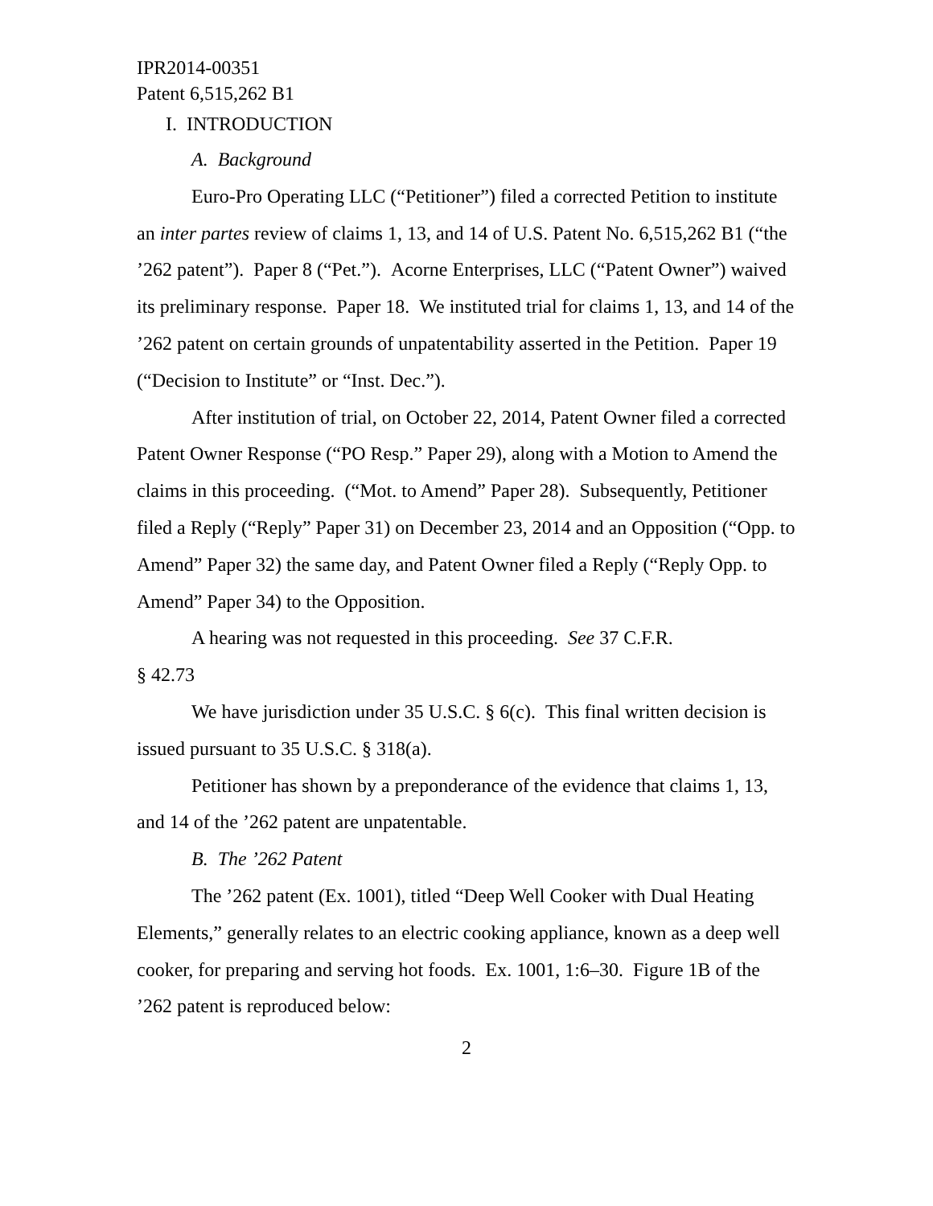IPR2014-00351
Patent 6,515,262 B1
I. INTRODUCTION
A. Background
Euro-Pro Operating LLC (“Petitioner”) filed a corrected Petition to institute an inter partes review of claims 1, 13, and 14 of U.S. Patent No. 6,515,262 B1 (“the ’262 patent”). Paper 8 (“Pet.”). Acorne Enterprises, LLC (“Patent Owner”) waived its preliminary response. Paper 18. We instituted trial for claims 1, 13, and 14 of the ’262 patent on certain grounds of unpatentability asserted in the Petition. Paper 19 (“Decision to Institute” or “Inst. Dec.”).
After institution of trial, on October 22, 2014, Patent Owner filed a corrected Patent Owner Response (“PO Resp.” Paper 29), along with a Motion to Amend the claims in this proceeding. (“Mot. to Amend” Paper 28). Subsequently, Petitioner filed a Reply (“Reply” Paper 31) on December 23, 2014 and an Opposition (“Opp. to Amend” Paper 32) the same day, and Patent Owner filed a Reply (“Reply Opp. to Amend” Paper 34) to the Opposition.
A hearing was not requested in this proceeding. See 37 C.F.R.
§ 42.73
We have jurisdiction under 35 U.S.C. § 6(c). This final written decision is issued pursuant to 35 U.S.C. § 318(a).
Petitioner has shown by a preponderance of the evidence that claims 1, 13, and 14 of the ’262 patent are unpatentable.
B. The ’262 Patent
The ’262 patent (Ex. 1001), titled “Deep Well Cooker with Dual Heating Elements,” generally relates to an electric cooking appliance, known as a deep well cooker, for preparing and serving hot foods. Ex. 1001, 1:6–30. Figure 1B of the ’262 patent is reproduced below:
2